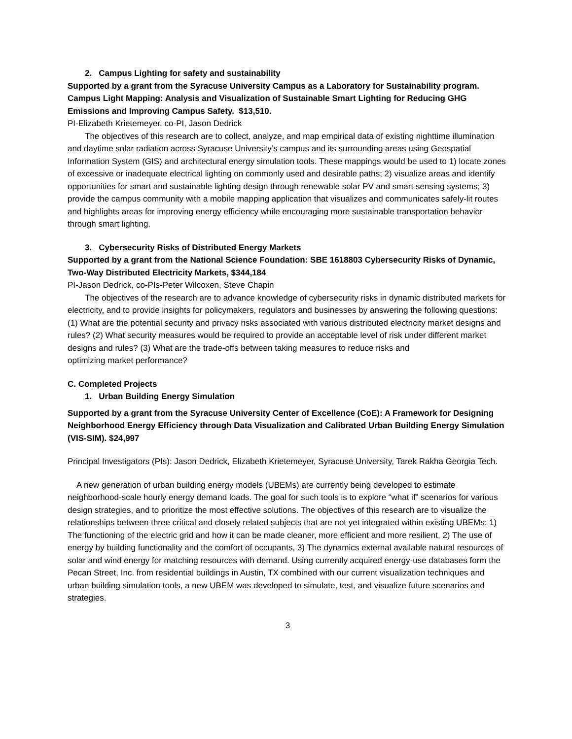2. Campus Lighting for safety and sustainability
Supported by a grant from the Syracuse University Campus as a Laboratory for Sustainability program. Campus Light Mapping: Analysis and Visualization of Sustainable Smart Lighting for Reducing GHG Emissions and Improving Campus Safety. $13,510.
PI-Elizabeth Krietemeyer, co-PI, Jason Dedrick
The objectives of this research are to collect, analyze, and map empirical data of existing nighttime illumination and daytime solar radiation across Syracuse University’s campus and its surrounding areas using Geospatial Information System (GIS) and architectural energy simulation tools. These mappings would be used to 1) locate zones of excessive or inadequate electrical lighting on commonly used and desirable paths; 2) visualize areas and identify opportunities for smart and sustainable lighting design through renewable solar PV and smart sensing systems; 3) provide the campus community with a mobile mapping application that visualizes and communicates safely-lit routes and highlights areas for improving energy efficiency while encouraging more sustainable transportation behavior through smart lighting.
3. Cybersecurity Risks of Distributed Energy Markets
Supported by a grant from the National Science Foundation: SBE 1618803 Cybersecurity Risks of Dynamic, Two-Way Distributed Electricity Markets, $344,184
PI-Jason Dedrick, co-PIs-Peter Wilcoxen, Steve Chapin
The objectives of the research are to advance knowledge of cybersecurity risks in dynamic distributed markets for electricity, and to provide insights for policymakers, regulators and businesses by answering the following questions: (1) What are the potential security and privacy risks associated with various distributed electricity market designs and rules? (2) What security measures would be required to provide an acceptable level of risk under different market designs and rules? (3) What are the trade-offs between taking measures to reduce risks and
optimizing market performance?
C. Completed Projects
1. Urban Building Energy Simulation
Supported by a grant from the Syracuse University Center of Excellence (CoE): A Framework for Designing Neighborhood Energy Efficiency through Data Visualization and Calibrated Urban Building Energy Simulation (VIS-SIM). $24,997
Principal Investigators (PIs): Jason Dedrick, Elizabeth Krietemeyer, Syracuse University, Tarek Rakha Georgia Tech.
A new generation of urban building energy models (UBEMs) are currently being developed to estimate neighborhood-scale hourly energy demand loads. The goal for such tools is to explore “what if” scenarios for various design strategies, and to prioritize the most effective solutions. The objectives of this research are to visualize the relationships between three critical and closely related subjects that are not yet integrated within existing UBEMs: 1) The functioning of the electric grid and how it can be made cleaner, more efficient and more resilient, 2) The use of energy by building functionality and the comfort of occupants, 3) The dynamics external available natural resources of solar and wind energy for matching resources with demand. Using currently acquired energy-use databases form the Pecan Street, Inc. from residential buildings in Austin, TX combined with our current visualization techniques and urban building simulation tools, a new UBEM was developed to simulate, test, and visualize future scenarios and strategies.
3